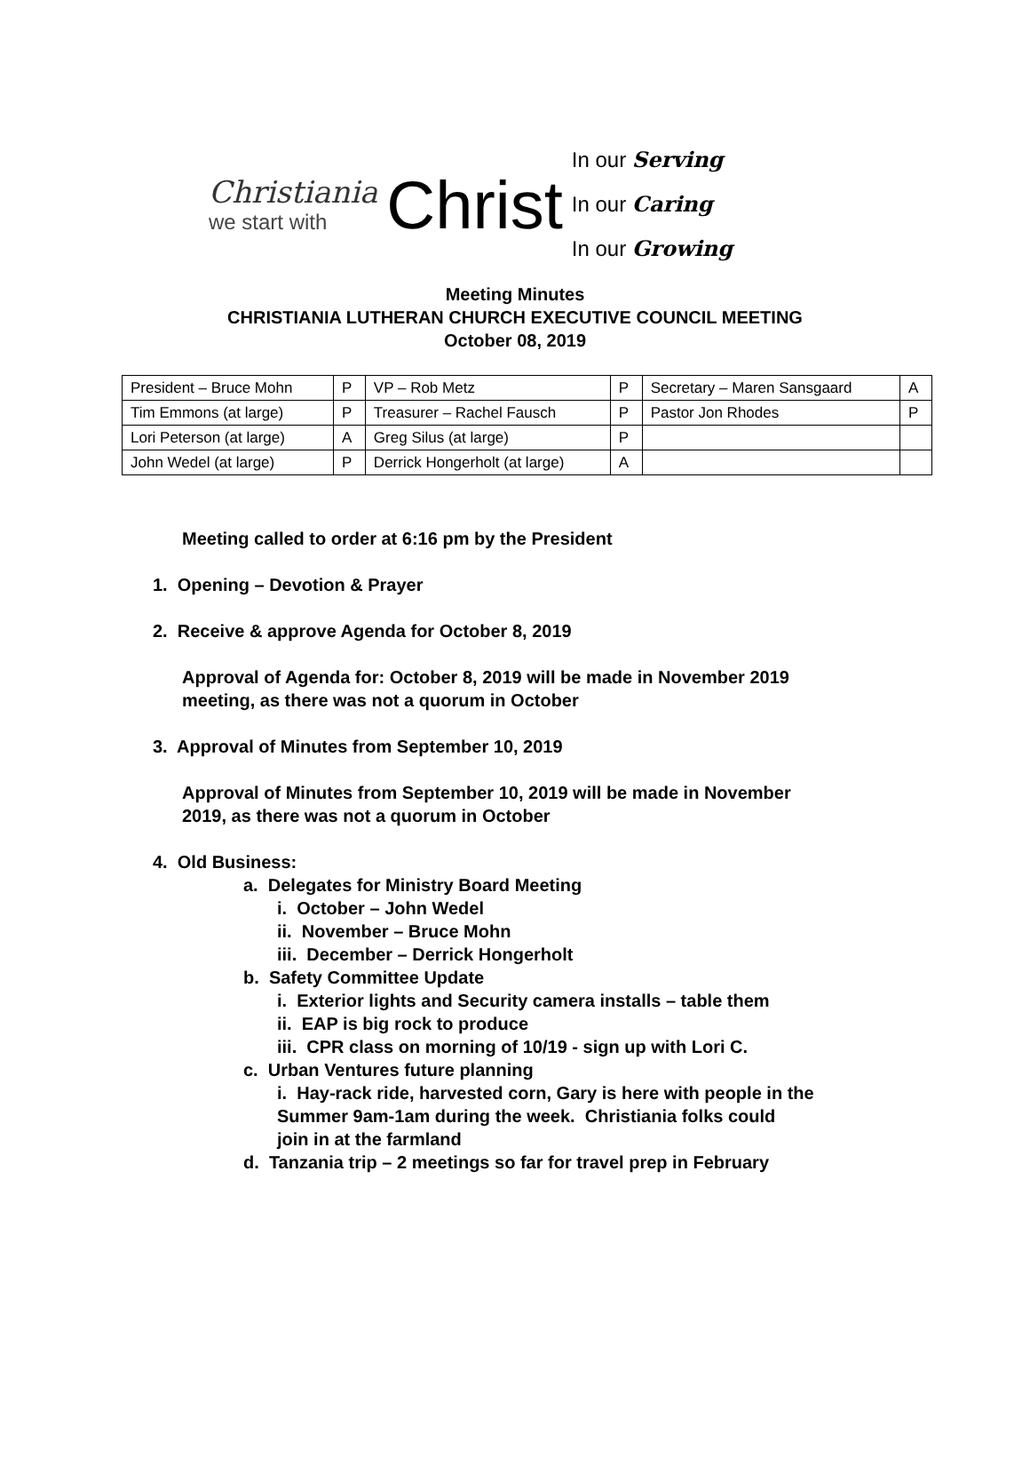Christiania
we start with
Christ
In our Serving
In our Caring
In our Growing
Meeting Minutes
CHRISTIANIA LUTHERAN CHURCH EXECUTIVE COUNCIL MEETING
October 08, 2019
| President – Bruce Mohn | P | VP – Rob Metz | P | Secretary – Maren Sansgaard | A |
| Tim Emmons (at large) | P | Treasurer – Rachel Fausch | P | Pastor Jon Rhodes | P |
| Lori Peterson (at large) | A | Greg Silus (at large) | P | | |
| John Wedel (at large) | P | Derrick Hongerholt (at large) | A | | |
Meeting called to order at 6:16 pm by the President
1. Opening – Devotion & Prayer
2. Receive & approve Agenda for October 8, 2019
Approval of Agenda for: October 8, 2019 will be made in November 2019
meeting, as there was not a quorum in October
3. Approval of Minutes from September 10, 2019
Approval of Minutes from September 10, 2019 will be made in November
2019, as there was not a quorum in October
4. Old Business:
a. Delegates for Ministry Board Meeting
i. October – John Wedel
ii. November – Bruce Mohn
iii. December – Derrick Hongerholt
b. Safety Committee Update
i. Exterior lights and Security camera installs – table them
ii. EAP is big rock to produce
iii. CPR class on morning of 10/19 - sign up with Lori C.
c. Urban Ventures future planning
i. Hay-rack ride, harvested corn, Gary is here with people in the
Summer 9am-1am during the week. Christiania folks could
join in at the farmland
d. Tanzania trip – 2 meetings so far for travel prep in February